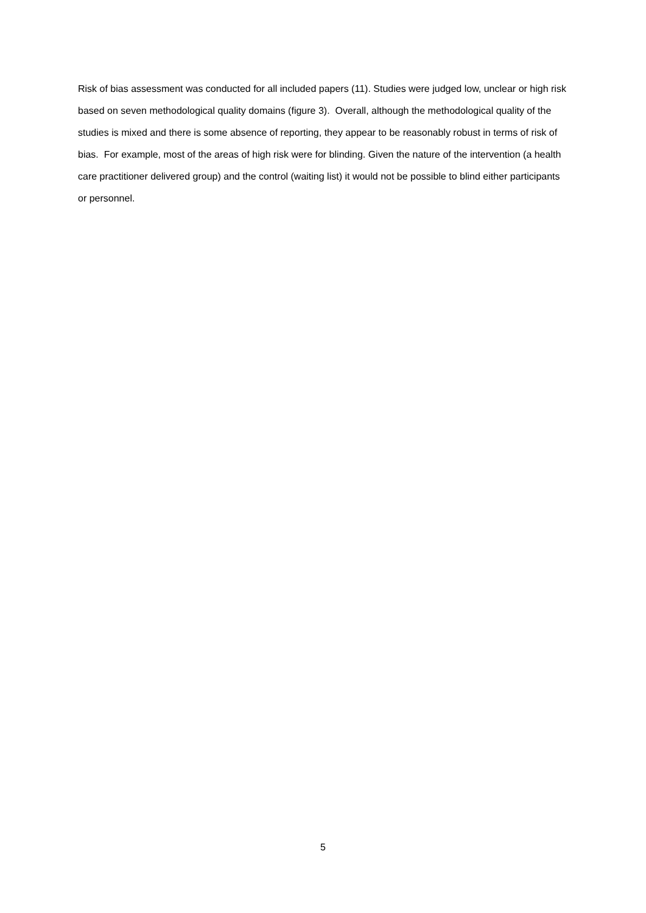Risk of bias assessment was conducted for all included papers (11). Studies were judged low, unclear or high risk based on seven methodological quality domains (figure 3). Overall, although the methodological quality of the studies is mixed and there is some absence of reporting, they appear to be reasonably robust in terms of risk of bias. For example, most of the areas of high risk were for blinding. Given the nature of the intervention (a health care practitioner delivered group) and the control (waiting list) it would not be possible to blind either participants or personnel.
5